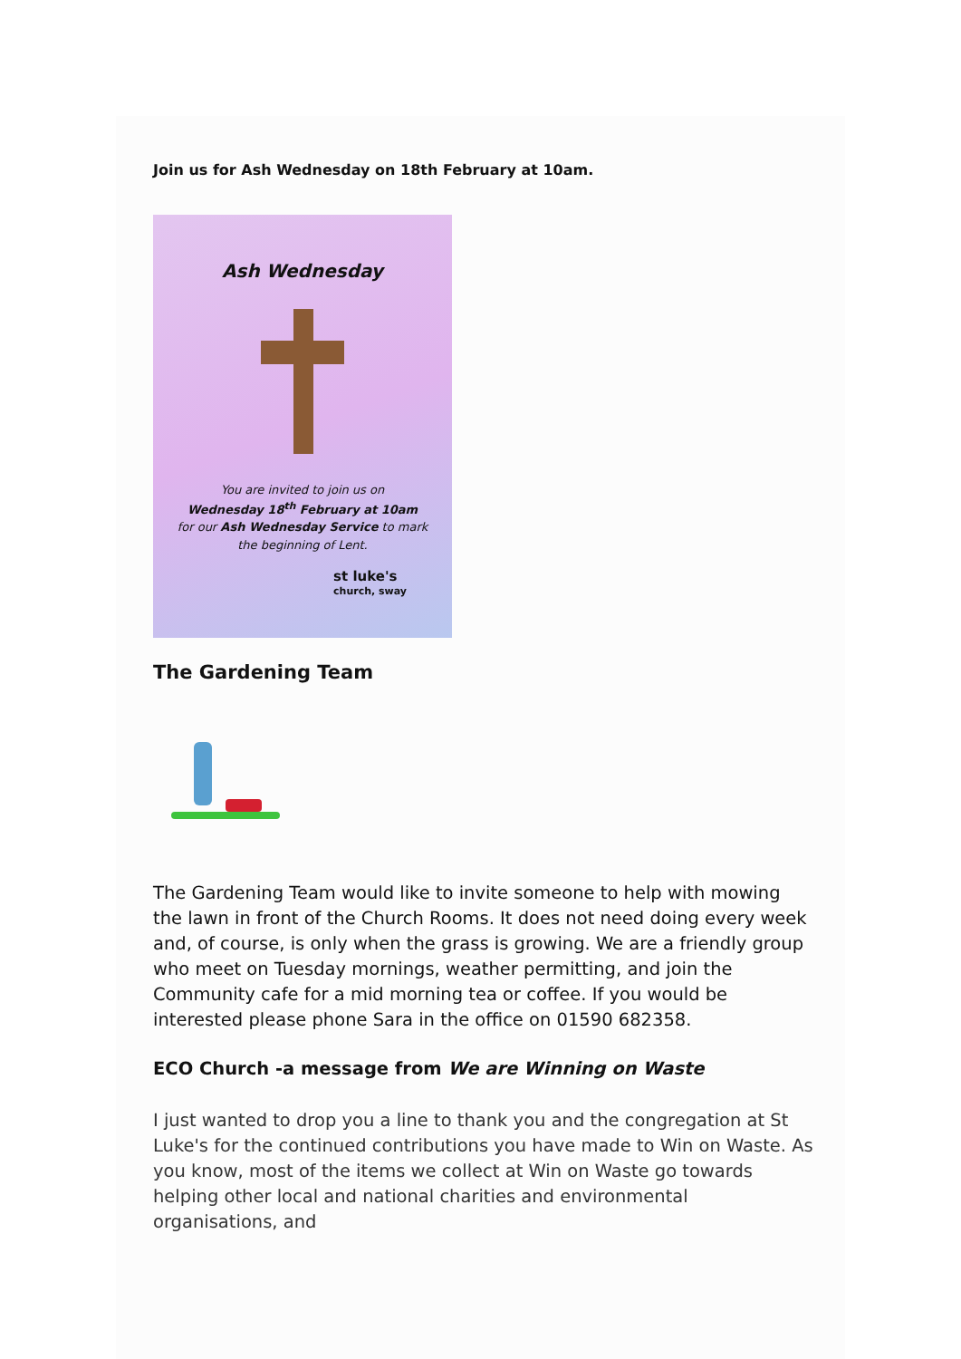Join us for Ash Wednesday on 18th February at 10am.
Ash Wednesday
You are invited to join us on
Wednesday 18<sup>th</sup> February at 10am
for our Ash Wednesday Service to mark
the beginning of Lent.
st luke's
church, sway
The Gardening Team
The Gardening Team would like to invite someone to help with mowing the lawn in front of the Church Rooms. It does not need doing every week and, of course, is only when the grass is growing. We are a friendly group who meet on Tuesday mornings, weather permitting, and join the Community cafe for a mid morning tea or coffee. If you would be interested please phone Sara in the office on 01590 682358.
ECO Church -a message from We are Winning on Waste
I just wanted to drop you a line to thank you and the congregation at St Luke's for the continued contributions you have made to Win on Waste. As you know, most of the items we collect at Win on Waste go towards helping other local and national charities and environmental organisations, and